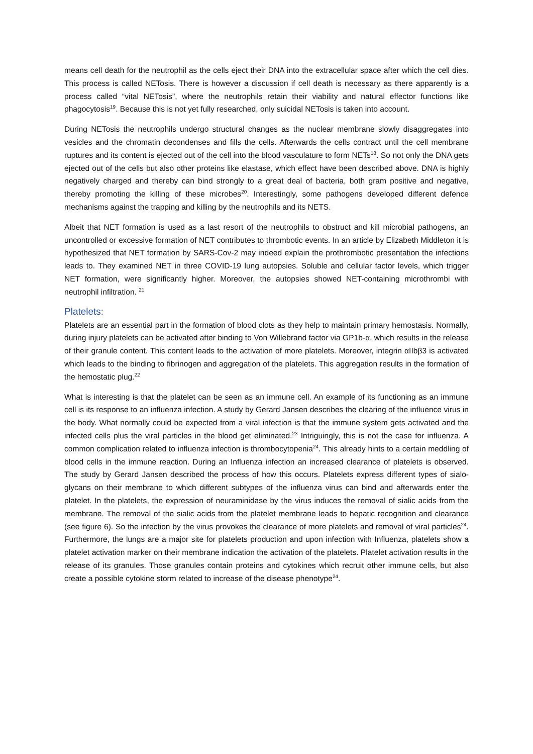means cell death for the neutrophil as the cells eject their DNA into the extracellular space after which the cell dies. This process is called NETosis. There is however a discussion if cell death is necessary as there apparently is a process called “vital NETosis”, where the neutrophils retain their viability and natural effector functions like phagocytosis<sup>19</sup>. Because this is not yet fully researched, only suicidal NETosis is taken into account.
During NETosis the neutrophils undergo structural changes as the nuclear membrane slowly disaggregates into vesicles and the chromatin decondenses and fills the cells. Afterwards the cells contract until the cell membrane ruptures and its content is ejected out of the cell into the blood vasculature to form NETs<sup>18</sup>. So not only the DNA gets ejected out of the cells but also other proteins like elastase, which effect have been described above. DNA is highly negatively charged and thereby can bind strongly to a great deal of bacteria, both gram positive and negative, thereby promoting the killing of these microbes<sup>20</sup>. Interestingly, some pathogens developed different defence mechanisms against the trapping and killing by the neutrophils and its NETS.
Albeit that NET formation is used as a last resort of the neutrophils to obstruct and kill microbial pathogens, an uncontrolled or excessive formation of NET contributes to thrombotic events. In an article by Elizabeth Middleton it is hypothesized that NET formation by SARS-Cov-2 may indeed explain the prothrombotic presentation the infections leads to. They examined NET in three COVID-19 lung autopsies. Soluble and cellular factor levels, which trigger NET formation, were significantly higher. Moreover, the autopsies showed NET-containing microthrombi with neutrophil infiltration. <sup>21</sup>
Platelets:
Platelets are an essential part in the formation of blood clots as they help to maintain primary hemostasis. Normally, during injury platelets can be activated after binding to Von Willebrand factor via GP1b-α, which results in the release of their granule content. This content leads to the activation of more platelets. Moreover, integrin αIIbβ3 is activated which leads to the binding to fibrinogen and aggregation of the platelets. This aggregation results in the formation of the hemostatic plug.<sup>22</sup>
What is interesting is that the platelet can be seen as an immune cell. An example of its functioning as an immune cell is its response to an influenza infection. A study by Gerard Jansen describes the clearing of the influence virus in the body. What normally could be expected from a viral infection is that the immune system gets activated and the infected cells plus the viral particles in the blood get eliminated.<sup>23</sup> Intriguingly, this is not the case for influenza. A common complication related to influenza infection is thrombocytopenia<sup>24</sup>. This already hints to a certain meddling of blood cells in the immune reaction. During an Influenza infection an increased clearance of platelets is observed. The study by Gerard Jansen described the process of how this occurs. Platelets express different types of sialo-glycans on their membrane to which different subtypes of the influenza virus can bind and afterwards enter the platelet. In the platelets, the expression of neuraminidase by the virus induces the removal of sialic acids from the membrane. The removal of the sialic acids from the platelet membrane leads to hepatic recognition and clearance (see figure 6). So the infection by the virus provokes the clearance of more platelets and removal of viral particles<sup>24</sup>. Furthermore, the lungs are a major site for platelets production and upon infection with Influenza, platelets show a platelet activation marker on their membrane indication the activation of the platelets. Platelet activation results in the release of its granules. Those granules contain proteins and cytokines which recruit other immune cells, but also create a possible cytokine storm related to increase of the disease phenotype<sup>24</sup>.